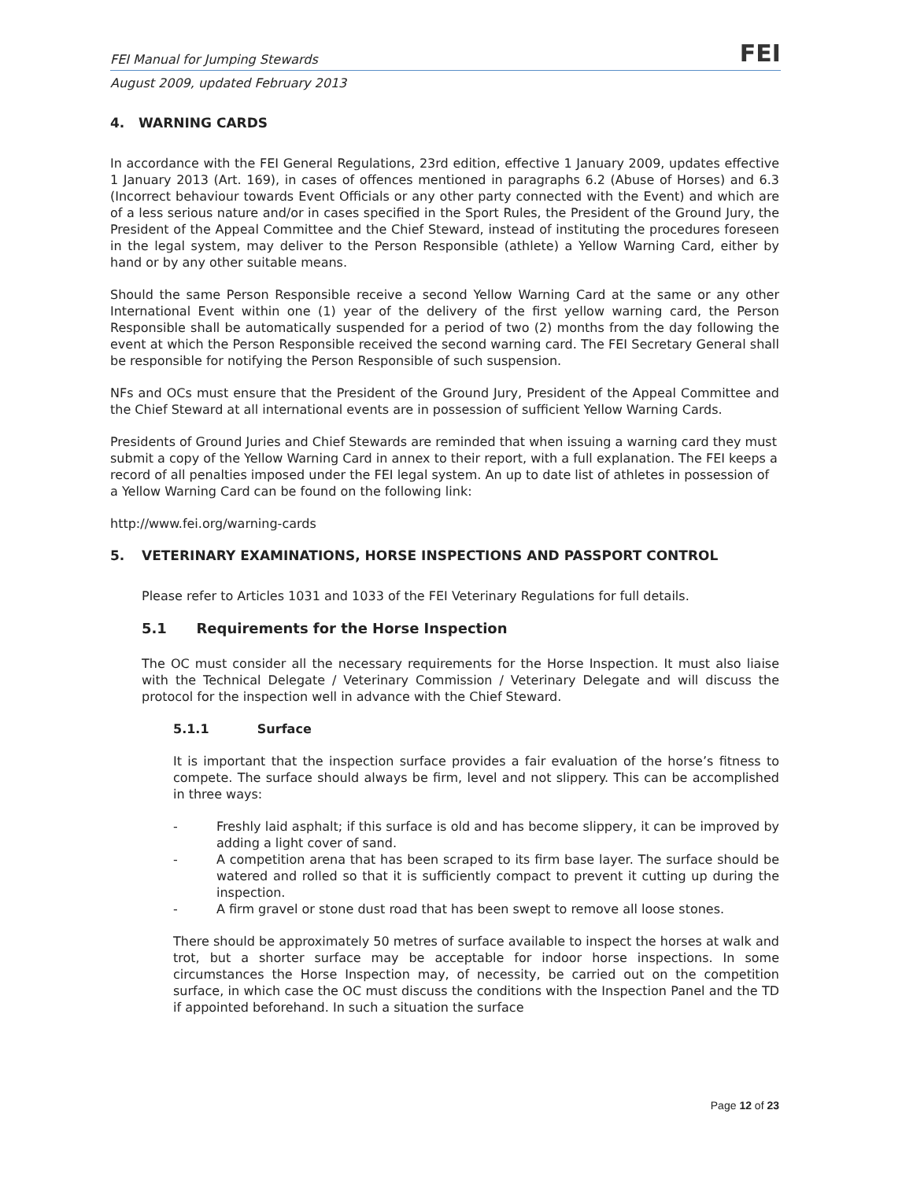FEI Manual for Jumping Stewards FEI
August 2009, updated February 2013
4. WARNING CARDS
In accordance with the FEI General Regulations, 23rd edition, effective 1 January 2009, updates effective 1 January 2013 (Art. 169), in cases of offences mentioned in paragraphs 6.2 (Abuse of Horses) and 6.3 (Incorrect behaviour towards Event Officials or any other party connected with the Event) and which are of a less serious nature and/or in cases specified in the Sport Rules, the President of the Ground Jury, the President of the Appeal Committee and the Chief Steward, instead of instituting the procedures foreseen in the legal system, may deliver to the Person Responsible (athlete) a Yellow Warning Card, either by hand or by any other suitable means.
Should the same Person Responsible receive a second Yellow Warning Card at the same or any other International Event within one (1) year of the delivery of the first yellow warning card, the Person Responsible shall be automatically suspended for a period of two (2) months from the day following the event at which the Person Responsible received the second warning card. The FEI Secretary General shall be responsible for notifying the Person Responsible of such suspension.
NFs and OCs must ensure that the President of the Ground Jury, President of the Appeal Committee and the Chief Steward at all international events are in possession of sufficient Yellow Warning Cards.
Presidents of Ground Juries and Chief Stewards are reminded that when issuing a warning card they must submit a copy of the Yellow Warning Card in annex to their report, with a full explanation. The FEI keeps a record of all penalties imposed under the FEI legal system. An up to date list of athletes in possession of a Yellow Warning Card can be found on the following link:
http://www.fei.org/warning-cards
5. VETERINARY EXAMINATIONS, HORSE INSPECTIONS AND PASSPORT CONTROL
Please refer to Articles 1031 and 1033 of the FEI Veterinary Regulations for full details.
5.1 Requirements for the Horse Inspection
The OC must consider all the necessary requirements for the Horse Inspection. It must also liaise with the Technical Delegate / Veterinary Commission / Veterinary Delegate and will discuss the protocol for the inspection well in advance with the Chief Steward.
5.1.1 Surface
It is important that the inspection surface provides a fair evaluation of the horse’s fitness to compete. The surface should always be firm, level and not slippery. This can be accomplished in three ways:
- Freshly laid asphalt; if this surface is old and has become slippery, it can be improved by adding a light cover of sand.
- A competition arena that has been scraped to its firm base layer. The surface should be watered and rolled so that it is sufficiently compact to prevent it cutting up during the inspection.
- A firm gravel or stone dust road that has been swept to remove all loose stones.
There should be approximately 50 metres of surface available to inspect the horses at walk and trot, but a shorter surface may be acceptable for indoor horse inspections. In some circumstances the Horse Inspection may, of necessity, be carried out on the competition surface, in which case the OC must discuss the conditions with the Inspection Panel and the TD if appointed beforehand. In such a situation the surface
Page 12 of 23